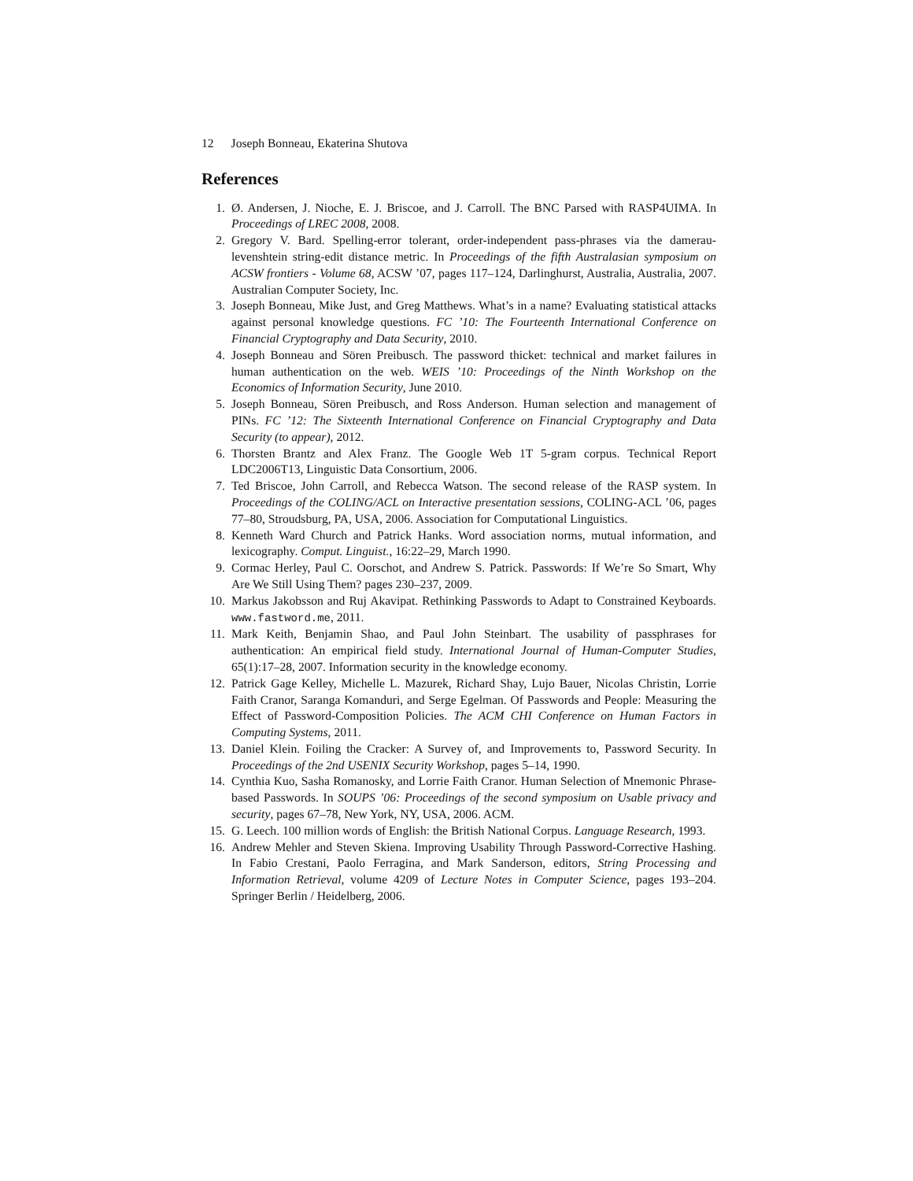12 Joseph Bonneau, Ekaterina Shutova
References
1. Ø. Andersen, J. Nioche, E. J. Briscoe, and J. Carroll. The BNC Parsed with RASP4UIMA. In Proceedings of LREC 2008, 2008.
2. Gregory V. Bard. Spelling-error tolerant, order-independent pass-phrases via the damerau-levenshtein string-edit distance metric. In Proceedings of the fifth Australasian symposium on ACSW frontiers - Volume 68, ACSW ’07, pages 117–124, Darlinghurst, Australia, Australia, 2007. Australian Computer Society, Inc.
3. Joseph Bonneau, Mike Just, and Greg Matthews. What’s in a name? Evaluating statistical attacks against personal knowledge questions. FC ’10: The Fourteenth International Conference on Financial Cryptography and Data Security, 2010.
4. Joseph Bonneau and Sören Preibusch. The password thicket: technical and market failures in human authentication on the web. WEIS ’10: Proceedings of the Ninth Workshop on the Economics of Information Security, June 2010.
5. Joseph Bonneau, Sören Preibusch, and Ross Anderson. Human selection and management of PINs. FC ’12: The Sixteenth International Conference on Financial Cryptography and Data Security (to appear), 2012.
6. Thorsten Brantz and Alex Franz. The Google Web 1T 5-gram corpus. Technical Report LDC2006T13, Linguistic Data Consortium, 2006.
7. Ted Briscoe, John Carroll, and Rebecca Watson. The second release of the RASP system. In Proceedings of the COLING/ACL on Interactive presentation sessions, COLING-ACL ’06, pages 77–80, Stroudsburg, PA, USA, 2006. Association for Computational Linguistics.
8. Kenneth Ward Church and Patrick Hanks. Word association norms, mutual information, and lexicography. Comput. Linguist., 16:22–29, March 1990.
9. Cormac Herley, Paul C. Oorschot, and Andrew S. Patrick. Passwords: If We’re So Smart, Why Are We Still Using Them? pages 230–237, 2009.
10. Markus Jakobsson and Ruj Akavipat. Rethinking Passwords to Adapt to Constrained Keyboards. www.fastword.me, 2011.
11. Mark Keith, Benjamin Shao, and Paul John Steinbart. The usability of passphrases for authentication: An empirical field study. International Journal of Human-Computer Studies, 65(1):17–28, 2007. Information security in the knowledge economy.
12. Patrick Gage Kelley, Michelle L. Mazurek, Richard Shay, Lujo Bauer, Nicolas Christin, Lorrie Faith Cranor, Saranga Komanduri, and Serge Egelman. Of Passwords and People: Measuring the Effect of Password-Composition Policies. The ACM CHI Conference on Human Factors in Computing Systems, 2011.
13. Daniel Klein. Foiling the Cracker: A Survey of, and Improvements to, Password Security. In Proceedings of the 2nd USENIX Security Workshop, pages 5–14, 1990.
14. Cynthia Kuo, Sasha Romanosky, and Lorrie Faith Cranor. Human Selection of Mnemonic Phrase-based Passwords. In SOUPS ’06: Proceedings of the second symposium on Usable privacy and security, pages 67–78, New York, NY, USA, 2006. ACM.
15. G. Leech. 100 million words of English: the British National Corpus. Language Research, 1993.
16. Andrew Mehler and Steven Skiena. Improving Usability Through Password-Corrective Hashing. In Fabio Crestani, Paolo Ferragina, and Mark Sanderson, editors, String Processing and Information Retrieval, volume 4209 of Lecture Notes in Computer Science, pages 193–204. Springer Berlin / Heidelberg, 2006.